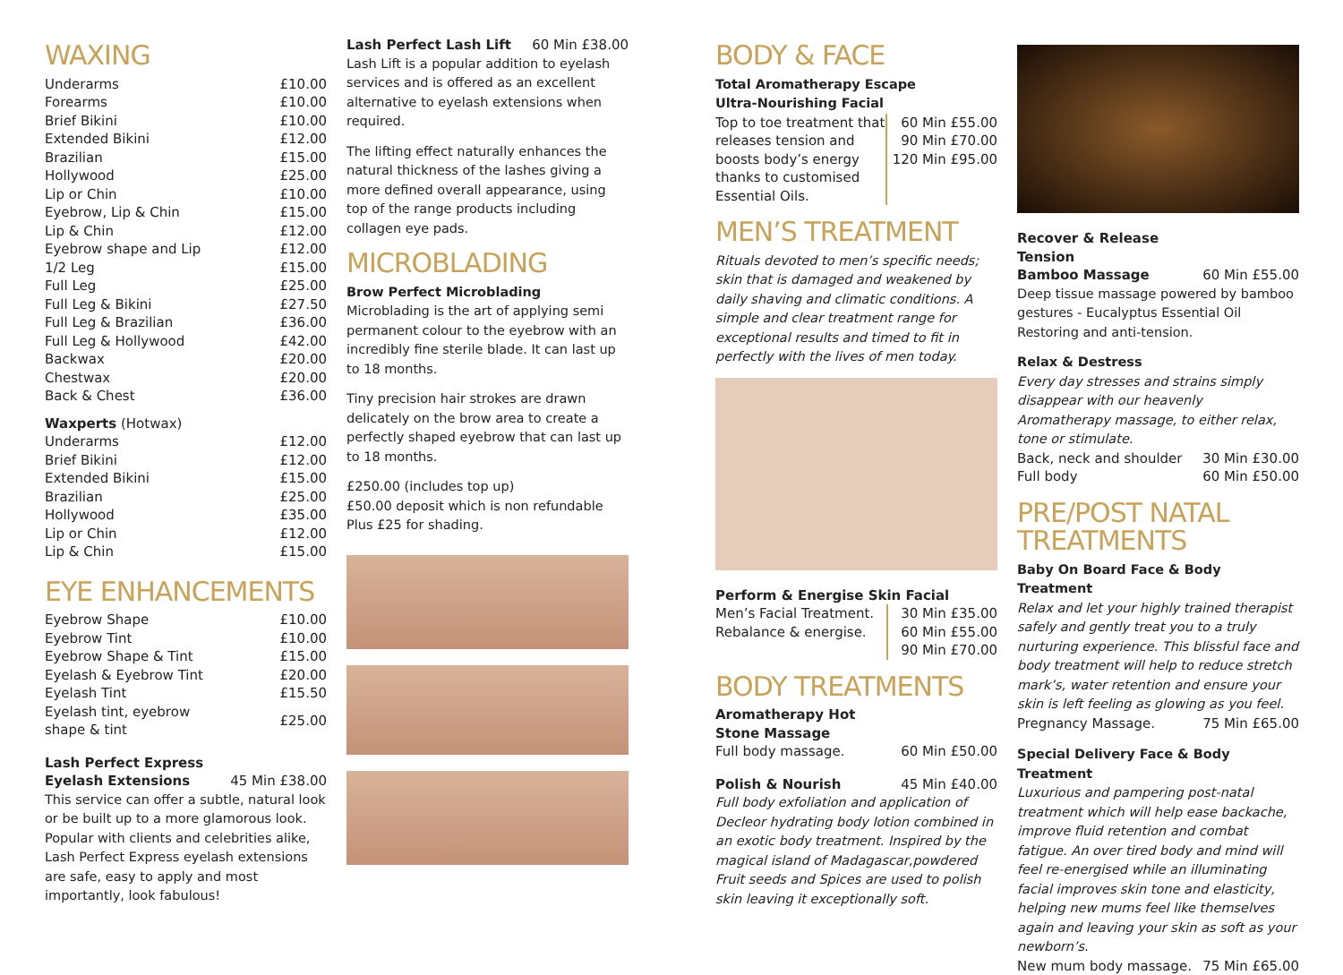WAXING
| Underarms | £10.00 |
| Forearms | £10.00 |
| Brief Bikini | £10.00 |
| Extended Bikini | £12.00 |
| Brazilian | £15.00 |
| Hollywood | £25.00 |
| Lip or Chin | £10.00 |
| Eyebrow, Lip & Chin | £15.00 |
| Lip & Chin | £12.00 |
| Eyebrow shape and Lip | £12.00 |
| 1/2 Leg | £15.00 |
| Full Leg | £25.00 |
| Full Leg & Bikini | £27.50 |
| Full Leg & Brazilian | £36.00 |
| Full Leg & Hollywood | £42.00 |
| Backwax | £20.00 |
| Chestwax | £20.00 |
| Back & Chest | £36.00 |
| Waxperts (Hotwax) | |
| Underarms | £12.00 |
| Brief Bikini | £12.00 |
| Extended Bikini | £15.00 |
| Brazilian | £25.00 |
| Hollywood | £35.00 |
| Lip or Chin | £12.00 |
| Lip & Chin | £15.00 |
EYE ENHANCEMENTS
| Eyebrow Shape | £10.00 |
| Eyebrow Tint | £10.00 |
| Eyebrow Shape & Tint | £15.00 |
| Eyelash & Eyebrow Tint | £20.00 |
| Eyelash Tint | £15.50 |
| Eyelash tint, eyebrow shape & tint | £25.00 |
| Lash Perfect Express Eyelash Extensions | 45 Min £38.00 |
This service can offer a subtle, natural look or be built up to a more glamorous look. Popular with clients and celebrities alike, Lash Perfect Express eyelash extensions are safe, easy to apply and most importantly, look fabulous!
| Lash Perfect Lash Lift | 60 Min £38.00 |
Lash Lift is a popular addition to eyelash services and is offered as an excellent alternative to eyelash extensions when required.
The lifting effect naturally enhances the natural thickness of the lashes giving a more defined overall appearance, using top of the range products including collagen eye pads.
MICROBLADING
Brow Perfect Microblading
Microblading is the art of applying semi permanent colour to the eyebrow with an incredibly fine sterile blade. It can last up to 18 months.
Tiny precision hair strokes are drawn delicately on the brow area to create a perfectly shaped eyebrow that can last up to 18 months.
£250.00 (includes top up)
£50.00 deposit which is non refundable
Plus £25 for shading.
BODY & FACE
Total Aromatherapy Escape
Ultra-Nourishing Facial
| Top to toe treatment that releases tension and boosts body’s energy thanks to customised Essential Oils. | 60 Min £55.00 90 Min £70.00 120 Min £95.00 |
MEN’S TREATMENT
Rituals devoted to men’s specific needs; skin that is damaged and weakened by daily shaving and climatic conditions. A simple and clear treatment range for exceptional results and timed to fit in perfectly with the lives of men today.
| Perform & Energise Skin Facial | |
| Men’s Facial Treatment. Rebalance & energise. | 30 Min £35.00 60 Min £55.00 90 Min £70.00 |
BODY TREATMENTS
| Aromatherapy Hot Stone Massage | |
| Full body massage. | 60 Min £50.00 |
| Polish & Nourish | 45 Min £40.00 |
Full body exfoliation and application of Decleor hydrating body lotion combined in an exotic body treatment. Inspired by the magical island of Madagascar,powdered Fruit seeds and Spices are used to polish skin leaving it exceptionally soft.
| Recover & Release Tension | |
| Bamboo Massage | 60 Min £55.00 |
Deep tissue massage powered by bamboo gestures - Eucalyptus Essential Oil Restoring and anti-tension.
Relax & Destress
Every day stresses and strains simply disappear with our heavenly Aromatherapy massage, to either relax, tone or stimulate.
| Back, neck and shoulder | 30 Min £30.00 |
| Full body | 60 Min £50.00 |
PRE/POST NATAL TREATMENTS
Baby On Board Face & Body Treatment
Relax and let your highly trained therapist safely and gently treat you to a truly nurturing experience. This blissful face and body treatment will help to reduce stretch mark’s, water retention and ensure your skin is left feeling as glowing as you feel.
| Pregnancy Massage. | 75 Min £65.00 |
Special Delivery Face & Body Treatment
Luxurious and pampering post-natal treatment which will help ease backache, improve fluid retention and combat fatigue. An over tired body and mind will feel re-energised while an illuminating facial improves skin tone and elasticity, helping new mums feel like themselves again and leaving your skin as soft as your newborn’s.
| New mum body massage. | 75 Min £65.00 |